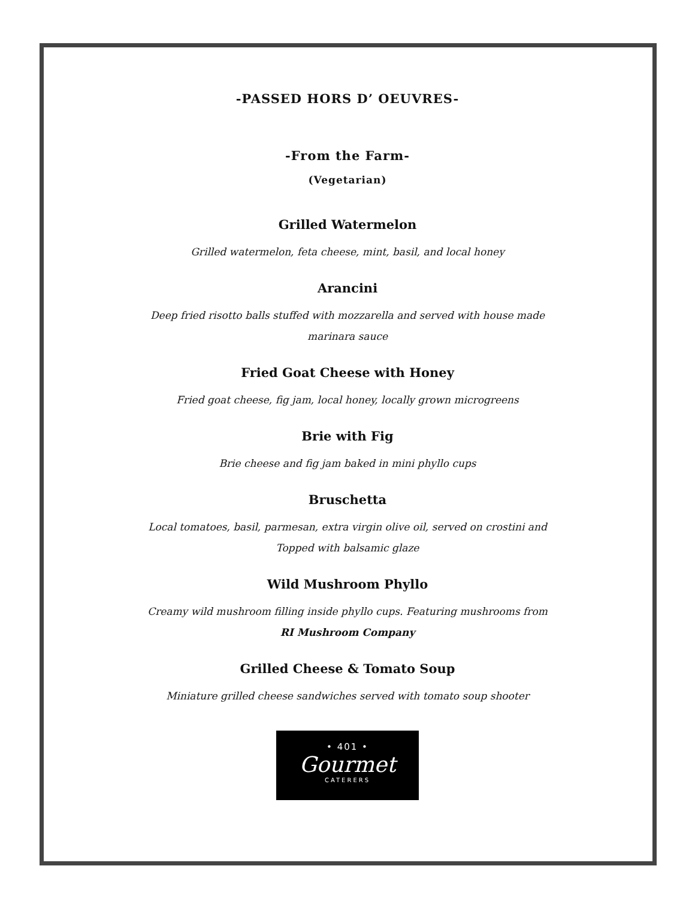-PASSED HORS D’ OEUVRES-
-From the Farm-
(Vegetarian)
Grilled Watermelon
Grilled watermelon, feta cheese, mint, basil, and local honey
Arancini
Deep fried risotto balls stuffed with mozzarella and served with house made
marinara sauce
Fried Goat Cheese with Honey
Fried goat cheese, fig jam, local honey, locally grown microgreens
Brie with Fig
Brie cheese and fig jam baked in mini phyllo cups
Bruschetta
Local tomatoes, basil, parmesan, extra virgin olive oil, served on crostini and
Topped with balsamic glaze
Wild Mushroom Phyllo
Creamy wild mushroom filling inside phyllo cups. Featuring mushrooms from
RI Mushroom Company
Grilled Cheese & Tomato Soup
Miniature grilled cheese sandwiches served with tomato soup shooter
• 401 •
Gourmet
CATERERS